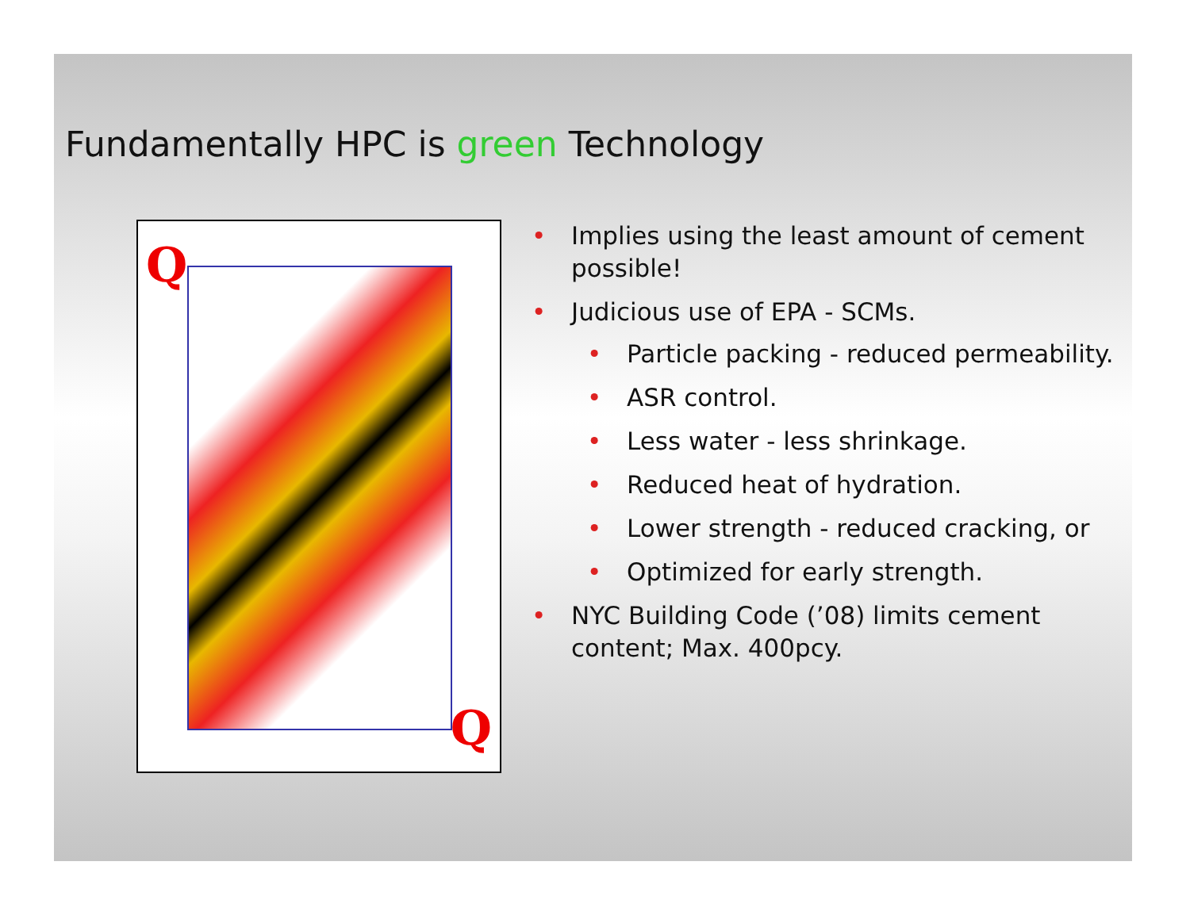Fundamentally HPC is green Technology
Q
Q
Implies using the least amount of cement possible!
Judicious use of EPA - SCMs.
Particle packing - reduced permeability.
ASR control.
Less water - less shrinkage.
Reduced heat of hydration.
Lower strength - reduced cracking, or
Optimized for early strength.
NYC Building Code (’08) limits cement content; Max. 400pcy.